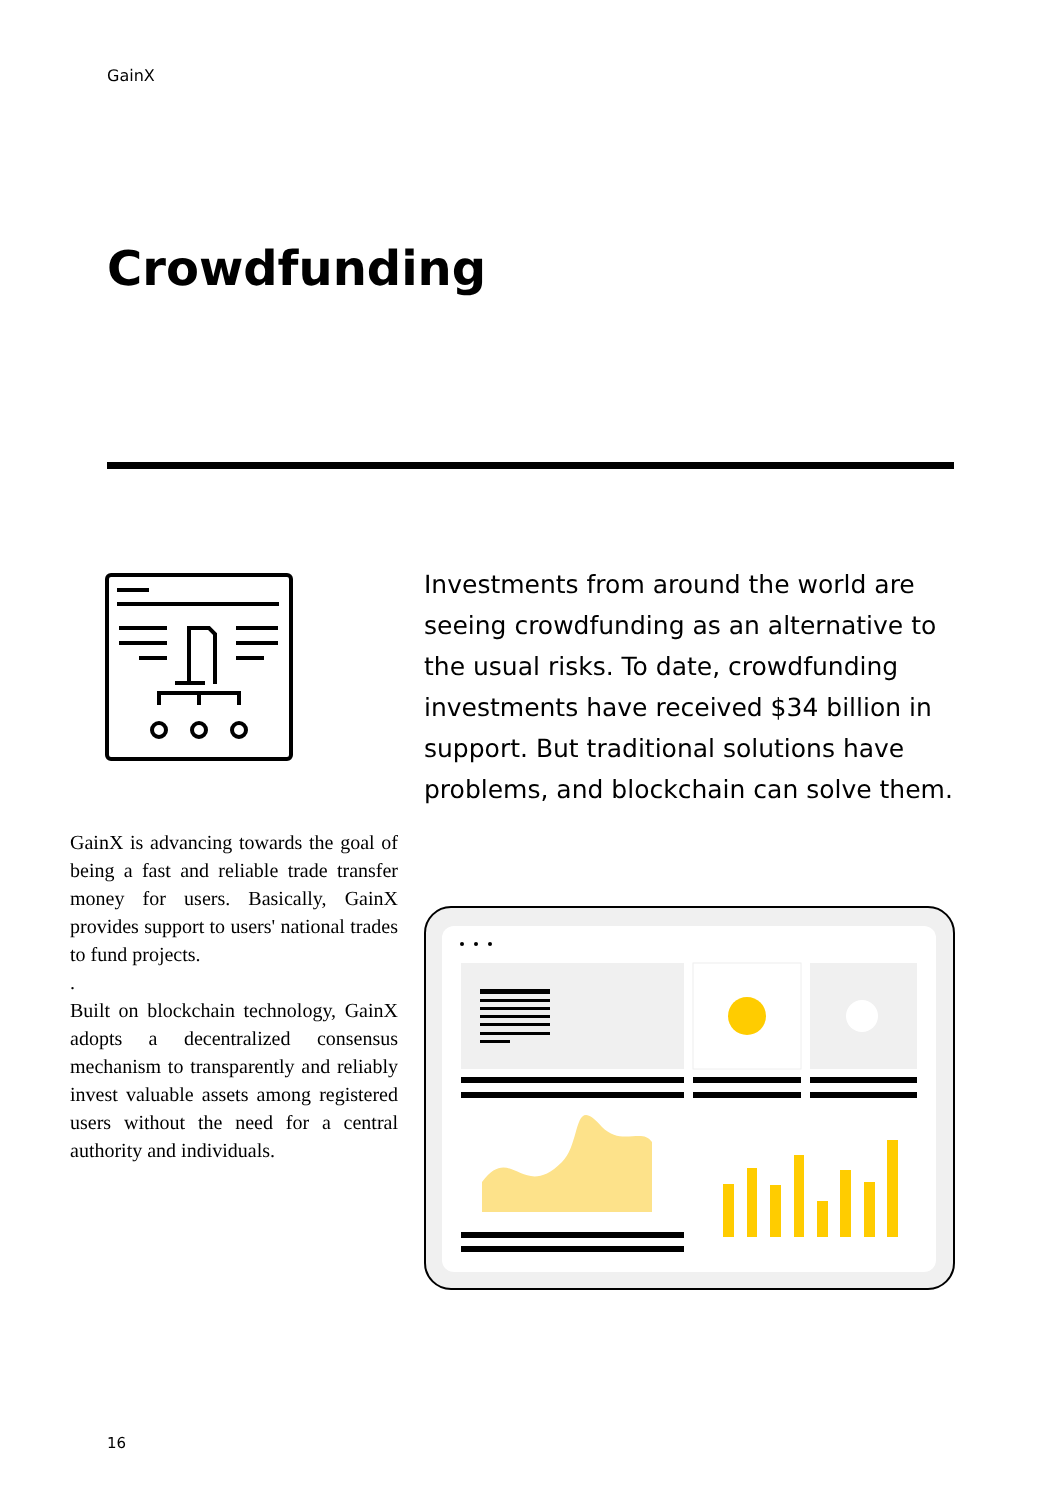GainX
Crowdfunding
Investments from around the world are seeing crowdfunding as an alternative to the usual risks. To date, crowdfunding investments have received $34 billion in support. But traditional solutions have problems, and blockchain can solve them.
GainX is advancing towards the goal of being a fast and reliable trade transfer money for users. Basically, GainX provides support to users' national trades to fund projects.
.
Built on blockchain technology, GainX adopts a decentralized consensus mechanism to transparently and reliably invest valuable assets among registered users without the need for a central authority and individuals.
16